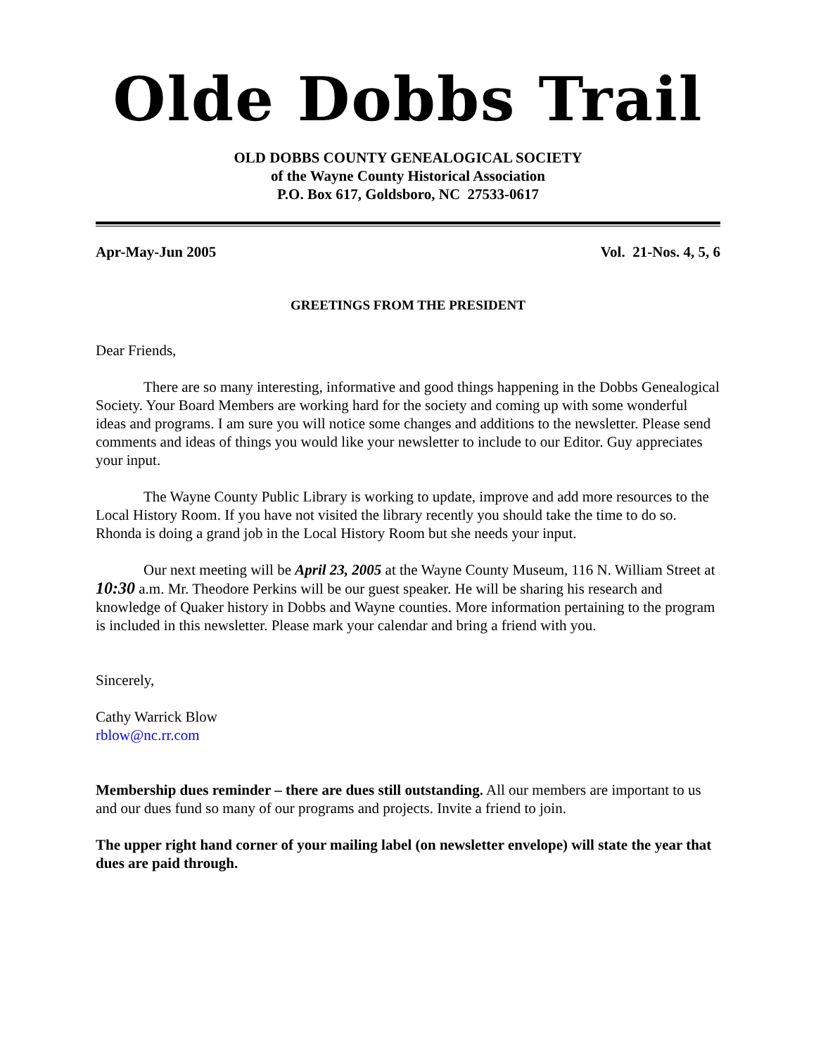Olde Dobbs Trail
OLD DOBBS COUNTY GENEALOGICAL SOCIETY
of the Wayne County Historical Association
P.O. Box 617, Goldsboro, NC 27533-0617
Apr-May-Jun 2005 Vol. 21-Nos. 4, 5, 6
GREETINGS FROM THE PRESIDENT
Dear Friends,
There are so many interesting, informative and good things happening in the Dobbs Genealogical Society. Your Board Members are working hard for the society and coming up with some wonderful ideas and programs. I am sure you will notice some changes and additions to the newsletter. Please send comments and ideas of things you would like your newsletter to include to our Editor. Guy appreciates your input.
The Wayne County Public Library is working to update, improve and add more resources to the Local History Room. If you have not visited the library recently you should take the time to do so. Rhonda is doing a grand job in the Local History Room but she needs your input.
Our next meeting will be April 23, 2005 at the Wayne County Museum, 116 N. William Street at 10:30 a.m. Mr. Theodore Perkins will be our guest speaker. He will be sharing his research and knowledge of Quaker history in Dobbs and Wayne counties. More information pertaining to the program is included in this newsletter. Please mark your calendar and bring a friend with you.
Sincerely,
Cathy Warrick Blow
rblow@nc.rr.com
Membership dues reminder – there are dues still outstanding. All our members are important to us and our dues fund so many of our programs and projects. Invite a friend to join.
The upper right hand corner of your mailing label (on newsletter envelope) will state the year that dues are paid through.